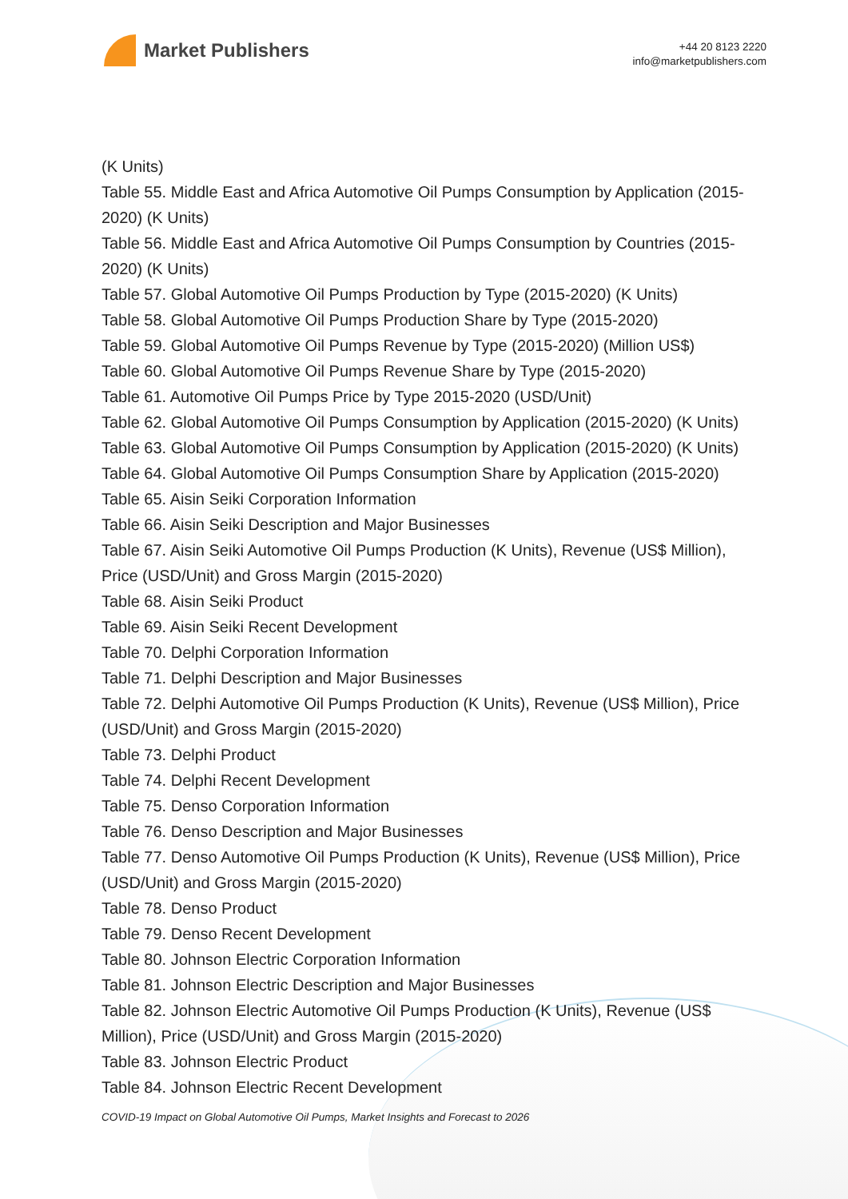Market Publishers
+44 20 8123 2220
info@marketpublishers.com
(K Units)
Table 55. Middle East and Africa Automotive Oil Pumps Consumption by Application (2015-2020) (K Units)
Table 56. Middle East and Africa Automotive Oil Pumps Consumption by Countries (2015-2020) (K Units)
Table 57. Global Automotive Oil Pumps Production by Type (2015-2020) (K Units)
Table 58. Global Automotive Oil Pumps Production Share by Type (2015-2020)
Table 59. Global Automotive Oil Pumps Revenue by Type (2015-2020) (Million US$)
Table 60. Global Automotive Oil Pumps Revenue Share by Type (2015-2020)
Table 61. Automotive Oil Pumps Price by Type 2015-2020 (USD/Unit)
Table 62. Global Automotive Oil Pumps Consumption by Application (2015-2020) (K Units)
Table 63. Global Automotive Oil Pumps Consumption by Application (2015-2020) (K Units)
Table 64. Global Automotive Oil Pumps Consumption Share by Application (2015-2020)
Table 65. Aisin Seiki Corporation Information
Table 66. Aisin Seiki Description and Major Businesses
Table 67. Aisin Seiki Automotive Oil Pumps Production (K Units), Revenue (US$ Million), Price (USD/Unit) and Gross Margin (2015-2020)
Table 68. Aisin Seiki Product
Table 69. Aisin Seiki Recent Development
Table 70. Delphi Corporation Information
Table 71. Delphi Description and Major Businesses
Table 72. Delphi Automotive Oil Pumps Production (K Units), Revenue (US$ Million), Price (USD/Unit) and Gross Margin (2015-2020)
Table 73. Delphi Product
Table 74. Delphi Recent Development
Table 75. Denso Corporation Information
Table 76. Denso Description and Major Businesses
Table 77. Denso Automotive Oil Pumps Production (K Units), Revenue (US$ Million), Price (USD/Unit) and Gross Margin (2015-2020)
Table 78. Denso Product
Table 79. Denso Recent Development
Table 80. Johnson Electric Corporation Information
Table 81. Johnson Electric Description and Major Businesses
Table 82. Johnson Electric Automotive Oil Pumps Production (K Units), Revenue (US$ Million), Price (USD/Unit) and Gross Margin (2015-2020)
Table 83. Johnson Electric Product
Table 84. Johnson Electric Recent Development
COVID-19 Impact on Global Automotive Oil Pumps, Market Insights and Forecast to 2026